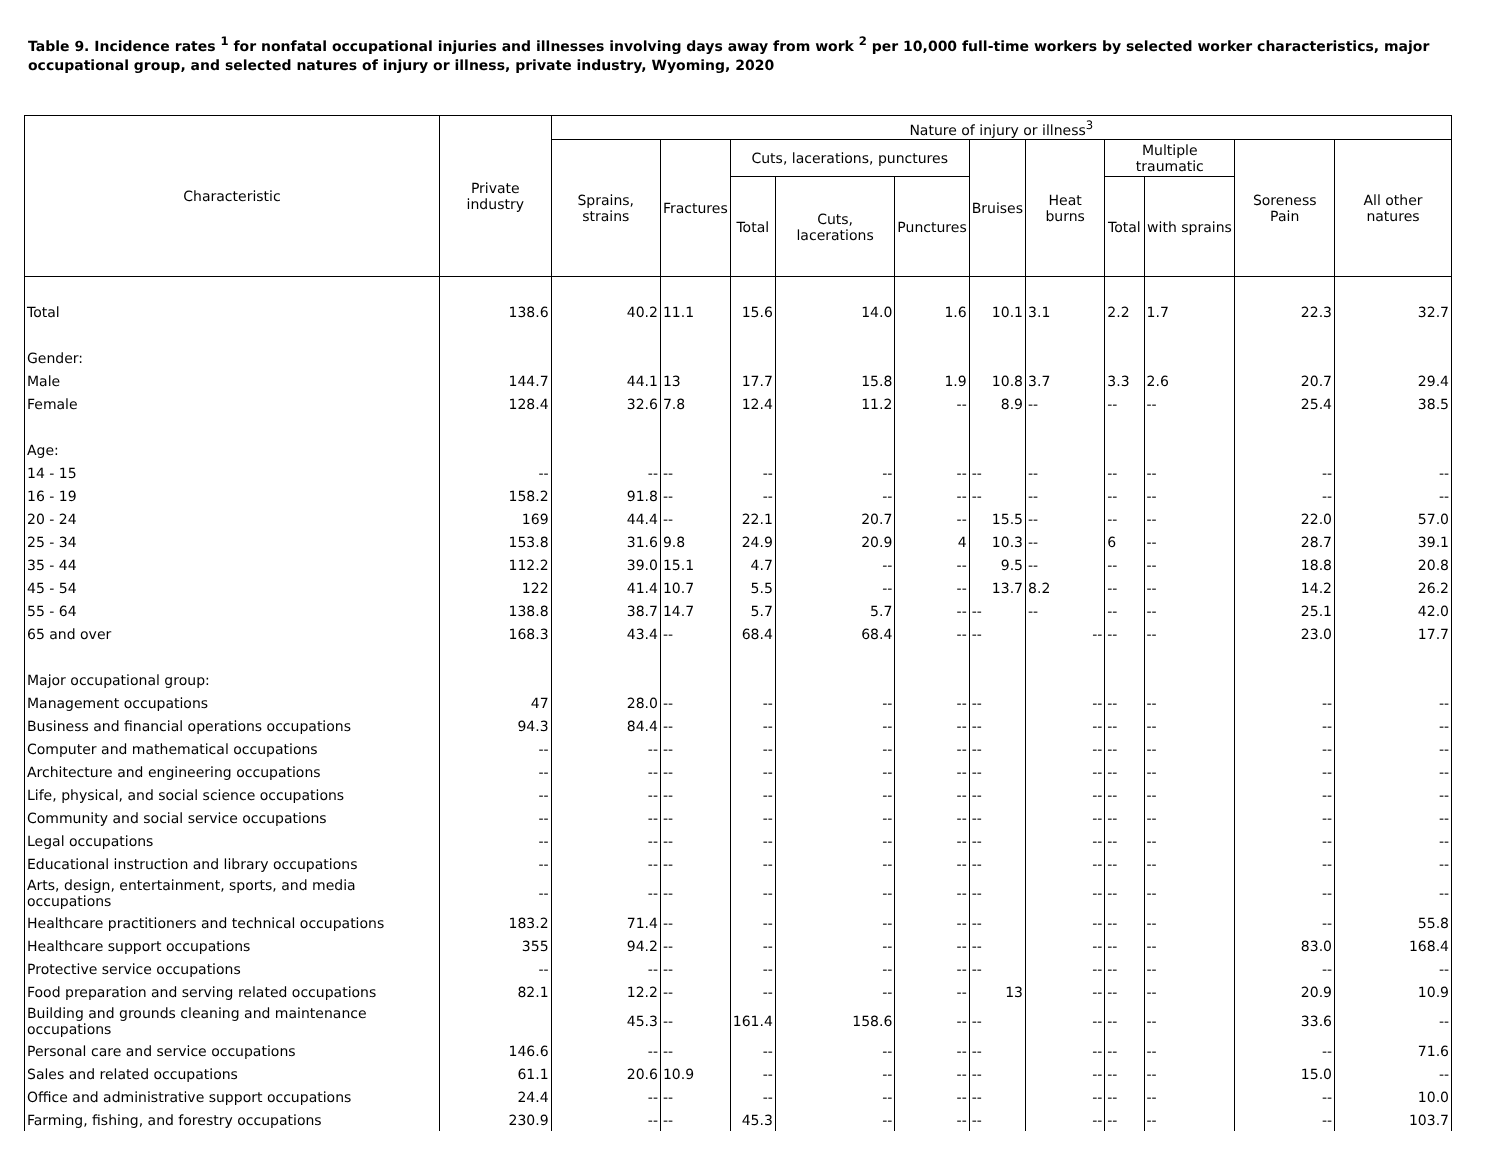Table 9. Incidence rates <sup>1</sup> for nonfatal occupational injuries and illnesses involving days away from work <sup>2</sup> per 10,000 full-time workers by selected worker characteristics, major occupational group, and selected natures of injury or illness, private industry, Wyoming, 2020
| Characteristic | Private industry | Nature of injury or illness<sup>3</sup> | | | | | | | | | | |
| --- | --- | --- | --- | --- | --- | --- | --- | --- | --- | --- | --- | --- |
| | | Sprains, strains | Fractures | Cuts, lacerations, punctures | | | Bruises | Heat burns | Multiple traumatic | | Soreness Pain | All other natures |
| | | | | Total | Cuts, lacerations | Punctures | | | Total | with sprains | | |
| Total | 138.6 | 40.2 | 11.1 | 15.6 | 14.0 | 1.6 | 10.1 | 3.1 | 2.2 | 1.7 | 22.3 | 32.7 |
| Gender: | | | | | | | | | | | | |
| Male | 144.7 | 44.1 | 13 | 17.7 | 15.8 | 1.9 | 10.8 | 3.7 | 3.3 | 2.6 | 20.7 | 29.4 |
| Female | 128.4 | 32.6 | 7.8 | 12.4 | 11.2 | -- | 8.9 | -- | -- | -- | 25.4 | 38.5 |
| Age: | | | | | | | | | | | | |
| 14 - 15 | -- | -- | -- | -- | -- | -- | -- | -- | -- | -- | -- | -- |
| 16 - 19 | 158.2 | 91.8 | -- | -- | -- | -- | -- | -- | -- | -- | -- | -- |
| 20 - 24 | 169 | 44.4 | -- | 22.1 | 20.7 | -- | 15.5 | -- | -- | -- | 22.0 | 57.0 |
| 25 - 34 | 153.8 | 31.6 | 9.8 | 24.9 | 20.9 | 4 | 10.3 | -- | 6 | -- | 28.7 | 39.1 |
| 35 - 44 | 112.2 | 39.0 | 15.1 | 4.7 | -- | -- | 9.5 | -- | -- | -- | 18.8 | 20.8 |
| 45 - 54 | 122 | 41.4 | 10.7 | 5.5 | -- | -- | 13.7 | 8.2 | -- | -- | 14.2 | 26.2 |
| 55 - 64 | 138.8 | 38.7 | 14.7 | 5.7 | 5.7 | -- | -- | -- | -- | -- | 25.1 | 42.0 |
| 65 and over | 168.3 | 43.4 | -- | 68.4 | 68.4 | -- | -- | -- | -- | -- | 23.0 | 17.7 |
| Major occupational group: | | | | | | | | | | | | |
| Management occupations | 47 | 28.0 | -- | -- | -- | -- | -- | -- | -- | -- | -- | -- |
| Business and financial operations occupations | 94.3 | 84.4 | -- | -- | -- | -- | -- | -- | -- | -- | -- | -- |
| Computer and mathematical occupations | -- | -- | -- | -- | -- | -- | -- | -- | -- | -- | -- | -- |
| Architecture and engineering occupations | -- | -- | -- | -- | -- | -- | -- | -- | -- | -- | -- | -- |
| Life, physical, and social science occupations | -- | -- | -- | -- | -- | -- | -- | -- | -- | -- | -- | -- |
| Community and social service occupations | -- | -- | -- | -- | -- | -- | -- | -- | -- | -- | -- | -- |
| Legal occupations | -- | -- | -- | -- | -- | -- | -- | -- | -- | -- | -- | -- |
| Educational instruction and library occupations | -- | -- | -- | -- | -- | -- | -- | -- | -- | -- | -- | -- |
| Arts, design, entertainment, sports, and media occupations | -- | -- | -- | -- | -- | -- | -- | -- | -- | -- | -- | -- |
| Healthcare practitioners and technical occupations | 183.2 | 71.4 | -- | -- | -- | -- | -- | -- | -- | -- | -- | 55.8 |
| Healthcare support occupations | 355 | 94.2 | -- | -- | -- | -- | -- | -- | -- | -- | 83.0 | 168.4 |
| Protective service occupations | -- | -- | -- | -- | -- | -- | -- | -- | -- | -- | -- | -- |
| Food preparation and serving related occupations | 82.1 | 12.2 | -- | -- | -- | -- | 13 | -- | -- | -- | 20.9 | 10.9 |
| Building and grounds cleaning and maintenance occupations | | 45.3 | -- | 161.4 | 158.6 | -- | -- | -- | -- | -- | 33.6 | -- |
| Personal care and service occupations | 146.6 | -- | -- | -- | -- | -- | -- | -- | -- | -- | -- | 71.6 |
| Sales and related occupations | 61.1 | 20.6 | 10.9 | -- | -- | -- | -- | -- | -- | -- | 15.0 | -- |
| Office and administrative support occupations | 24.4 | -- | -- | -- | -- | -- | -- | -- | -- | -- | -- | 10.0 |
| Farming, fishing, and forestry occupations | 230.9 | -- | -- | 45.3 | -- | -- | -- | -- | -- | -- | -- | 103.7 |